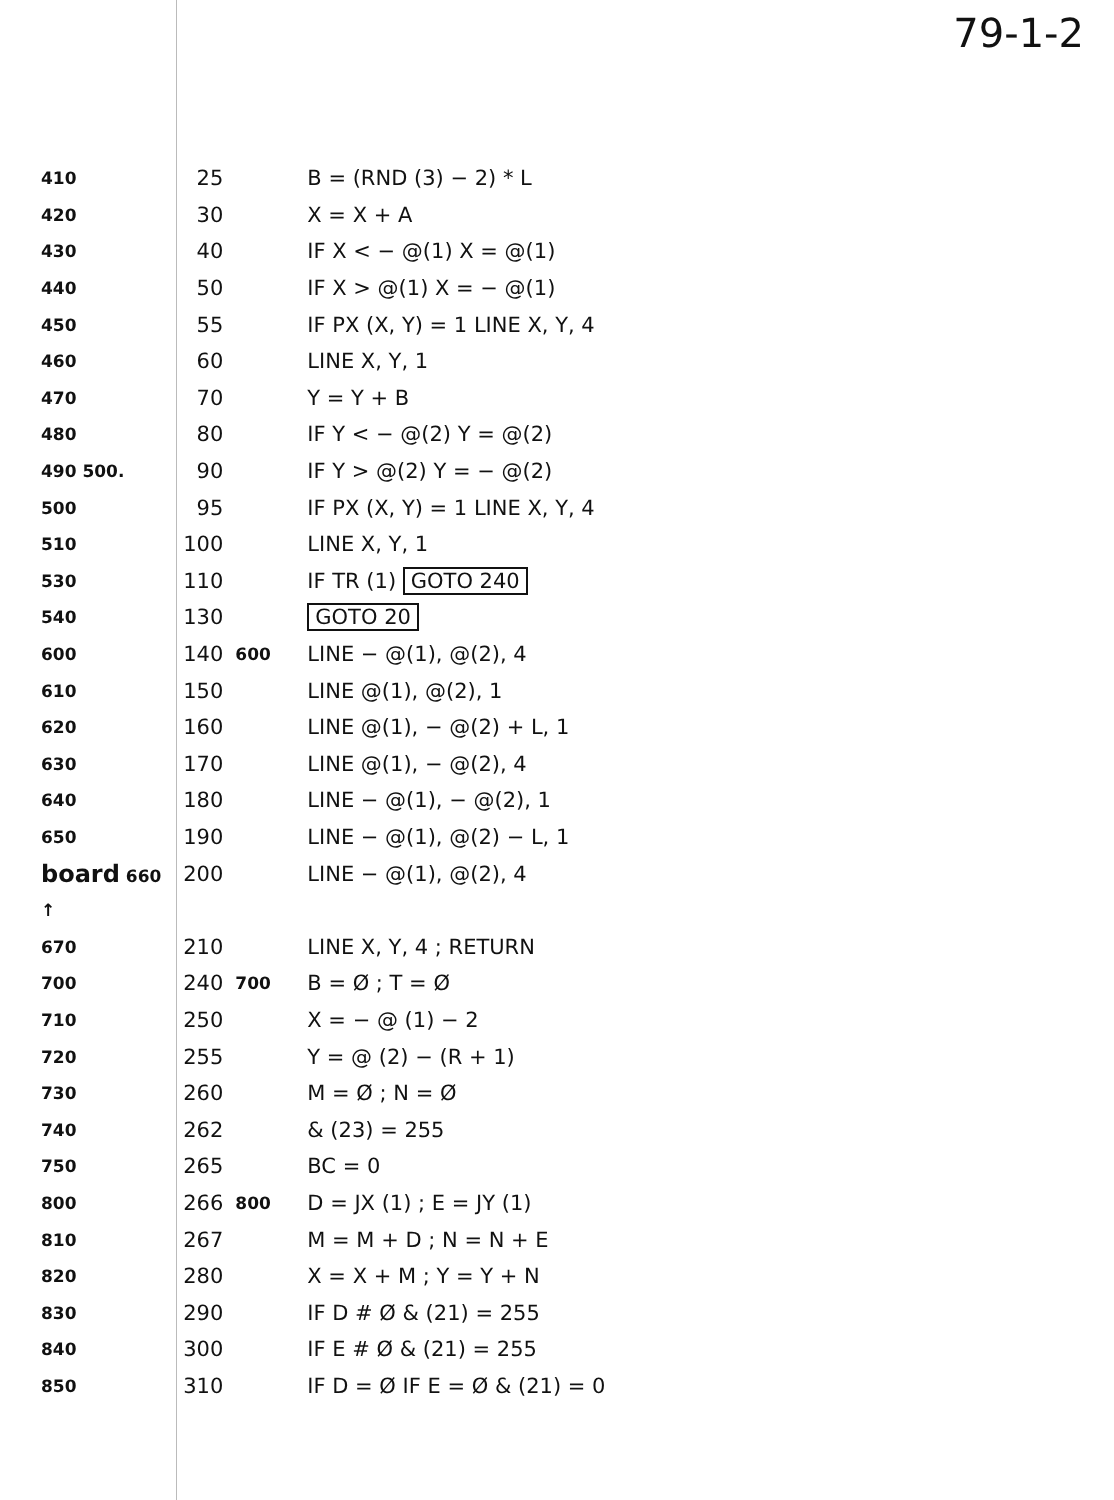79-1-2
| 410 | 25 | | B = (RND (3) − 2) * L |
| 420 | 30 | | X = X + A |
| 430 | 40 | | IF X < − @(1) X = @(1) |
| 440 | 50 | | IF X > @(1) X = − @(1) |
| 450 | 55 | | IF PX (X, Y) = 1 LINE X, Y, 4 |
| 460 | 60 | | LINE X, Y, 1 |
| 470 | 70 | | Y = Y + B |
| 480 | 80 | | IF Y < − @(2) Y = @(2) |
| 490 500. | 90 | | IF Y > @(2) Y = − @(2) |
| 500 | 95 | | IF PX (X, Y) = 1 LINE X, Y, 4 |
| 510 | 100 | | LINE X, Y, 1 |
| 530 | 110 | | IF TR (1) GOTO 240 |
| 540 | 130 | | GOTO 20 |
| 600 | 140 | 600 | LINE − @(1), @(2), 4 |
| 610 | 150 | | LINE @(1), @(2), 1 |
| 620 | 160 | | LINE @(1), − @(2) + L, 1 |
| 630 | 170 | | LINE @(1), − @(2), 4 |
| 640 | 180 | | LINE − @(1), − @(2), 1 |
| 650 | 190 | | LINE − @(1), @(2) − L, 1 |
| board 660 | 200 | | LINE − @(1), @(2), 4 |
| ↑ | | | |
| 670 | 210 | | LINE X, Y, 4 ; RETURN |
| 700 | 240 | 700 | B = Ø ; T = Ø |
| 710 | 250 | | X = − @ (1) − 2 |
| 720 | 255 | | Y = @ (2) − (R + 1) |
| 730 | 260 | | M = Ø ; N = Ø |
| 740 | 262 | | & (23) = 255 |
| 750 | 265 | | BC = 0 |
| 800 | 266 | 800 | D = JX (1) ; E = JY (1) |
| 810 | 267 | | M = M + D ; N = N + E |
| 820 | 280 | | X = X + M ; Y = Y + N |
| 830 | 290 | | IF D # Ø & (21) = 255 |
| 840 | 300 | | IF E # Ø & (21) = 255 |
| 850 | 310 | | IF D = Ø IF E = Ø & (21) = 0 |